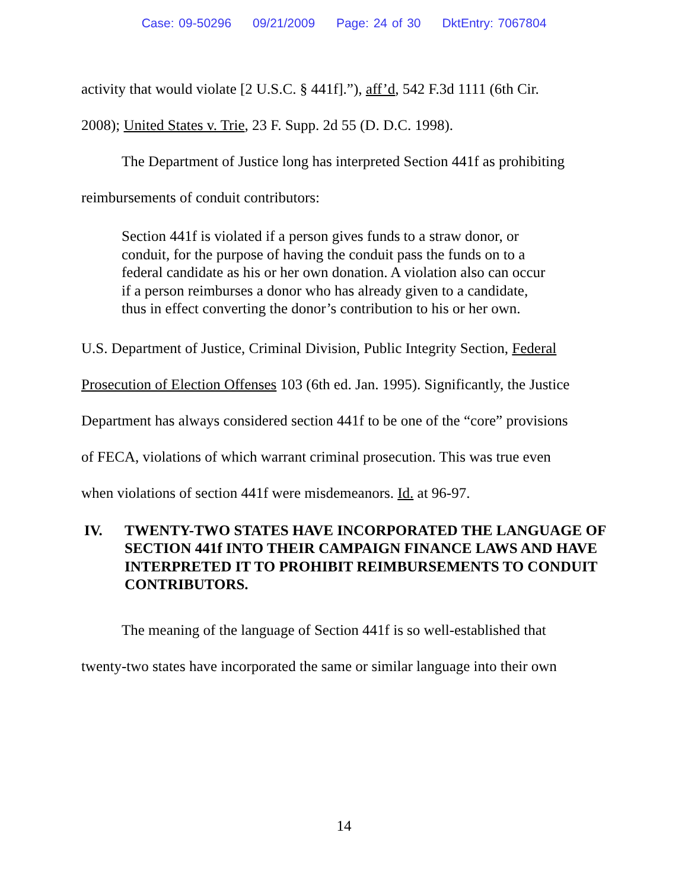Case: 09-50296 09/21/2009 Page: 24 of 30 DktEntry: 7067804
activity that would violate [2 U.S.C. § 441f].”), aff’d, 542 F.3d 1111 (6th Cir.
2008); United States v. Trie, 23 F. Supp. 2d 55 (D. D.C. 1998).
The Department of Justice long has interpreted Section 441f as prohibiting
reimbursements of conduit contributors:
Section 441f is violated if a person gives funds to a straw donor, or conduit, for the purpose of having the conduit pass the funds on to a federal candidate as his or her own donation. A violation also can occur if a person reimburses a donor who has already given to a candidate, thus in effect converting the donor’s contribution to his or her own.
U.S. Department of Justice, Criminal Division, Public Integrity Section, Federal
Prosecution of Election Offenses 103 (6th ed. Jan. 1995). Significantly, the Justice
Department has always considered section 441f to be one of the “core” provisions
of FECA, violations of which warrant criminal prosecution. This was true even
when violations of section 441f were misdemeanors. Id. at 96-97.
IV. TWENTY-TWO STATES HAVE INCORPORATED THE LANGUAGE OF SECTION 441f INTO THEIR CAMPAIGN FINANCE LAWS AND HAVE INTERPRETED IT TO PROHIBIT REIMBURSEMENTS TO CONDUIT CONTRIBUTORS.
The meaning of the language of Section 441f is so well-established that
twenty-two states have incorporated the same or similar language into their own
14